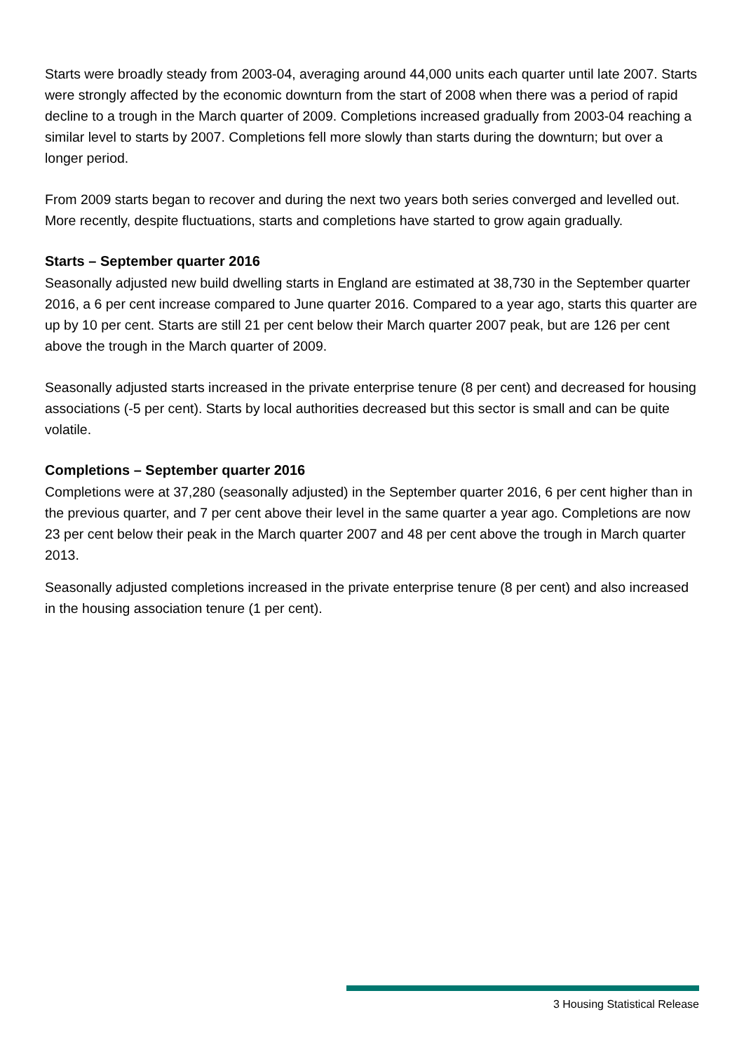Starts were broadly steady from 2003-04, averaging around 44,000 units each quarter until late 2007. Starts were strongly affected by the economic downturn from the start of 2008 when there was a period of rapid decline to a trough in the March quarter of 2009. Completions increased gradually from 2003-04 reaching a similar level to starts by 2007. Completions fell more slowly than starts during the downturn; but over a longer period.
From 2009 starts began to recover and during the next two years both series converged and levelled out. More recently, despite fluctuations, starts and completions have started to grow again gradually.
Starts – September quarter 2016
Seasonally adjusted new build dwelling starts in England are estimated at 38,730 in the September quarter 2016, a 6 per cent increase compared to June quarter 2016. Compared to a year ago, starts this quarter are up by 10 per cent. Starts are still 21 per cent below their March quarter 2007 peak, but are 126 per cent above the trough in the March quarter of 2009.
Seasonally adjusted starts increased in the private enterprise tenure (8 per cent) and decreased for housing associations (-5 per cent). Starts by local authorities decreased but this sector is small and can be quite volatile.
Completions – September quarter 2016
Completions were at 37,280 (seasonally adjusted) in the September quarter 2016, 6 per cent higher than in the previous quarter, and 7 per cent above their level in the same quarter a year ago. Completions are now 23 per cent below their peak in the March quarter 2007 and 48 per cent above the trough in March quarter 2013.
Seasonally adjusted completions increased in the private enterprise tenure (8 per cent) and also increased in the housing association tenure (1 per cent).
3 Housing Statistical Release